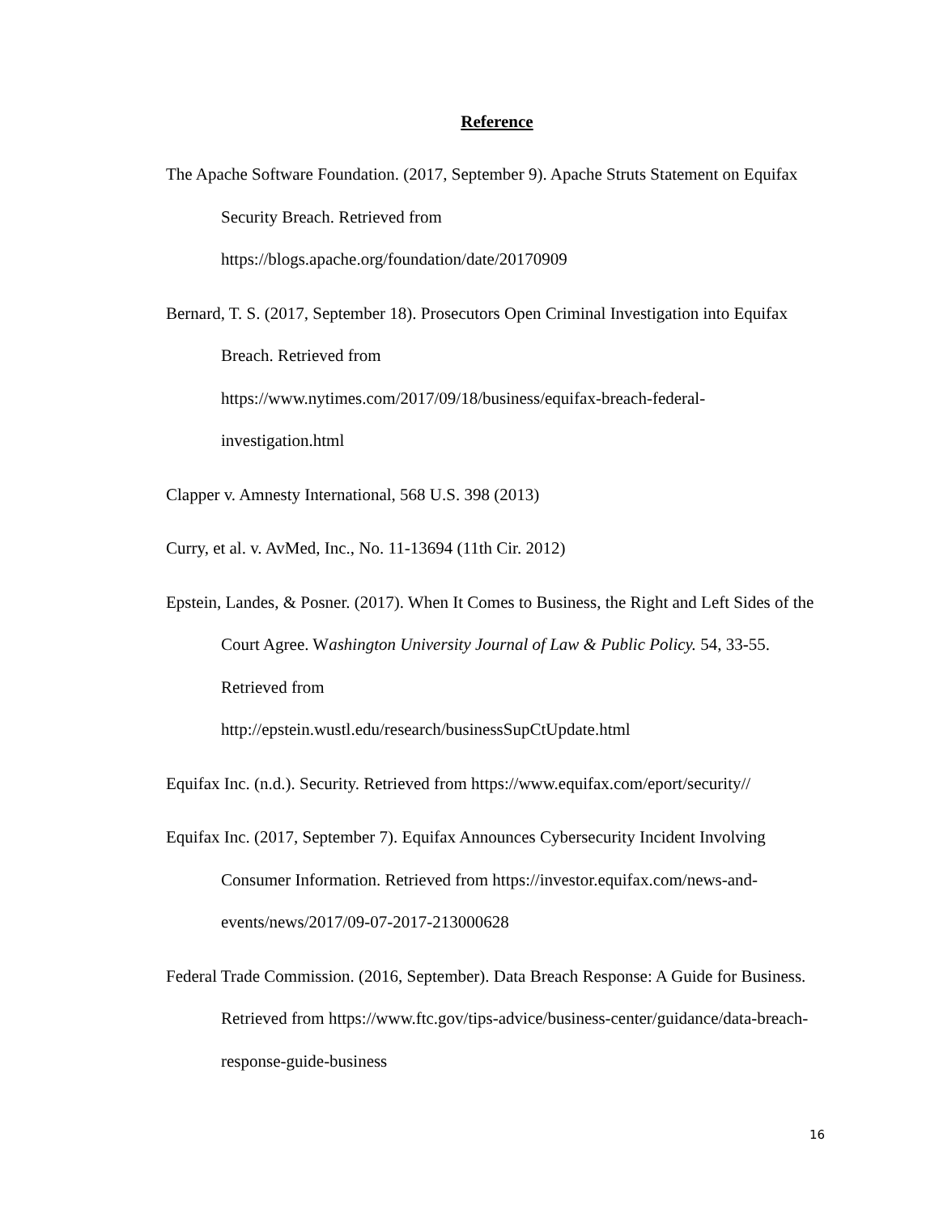Reference
The Apache Software Foundation. (2017, September 9). Apache Struts Statement on Equifax Security Breach. Retrieved from
https://blogs.apache.org/foundation/date/20170909
Bernard, T. S. (2017, September 18). Prosecutors Open Criminal Investigation into Equifax Breach. Retrieved from
https://www.nytimes.com/2017/09/18/business/equifax-breach-federal-investigation.html
Clapper v. Amnesty International, 568 U.S. 398 (2013)
Curry, et al. v. AvMed, Inc., No. 11-13694 (11th Cir. 2012)
Epstein, Landes, & Posner. (2017). When It Comes to Business, the Right and Left Sides of the Court Agree. Washington University Journal of Law & Public Policy. 54, 33-55. Retrieved from
http://epstein.wustl.edu/research/businessSupCtUpdate.html
Equifax Inc. (n.d.). Security. Retrieved from https://www.equifax.com/eport/security//
Equifax Inc. (2017, September 7). Equifax Announces Cybersecurity Incident Involving Consumer Information. Retrieved from https://investor.equifax.com/news-and-events/news/2017/09-07-2017-213000628
Federal Trade Commission. (2016, September). Data Breach Response: A Guide for Business. Retrieved from https://www.ftc.gov/tips-advice/business-center/guidance/data-breach-response-guide-business
16